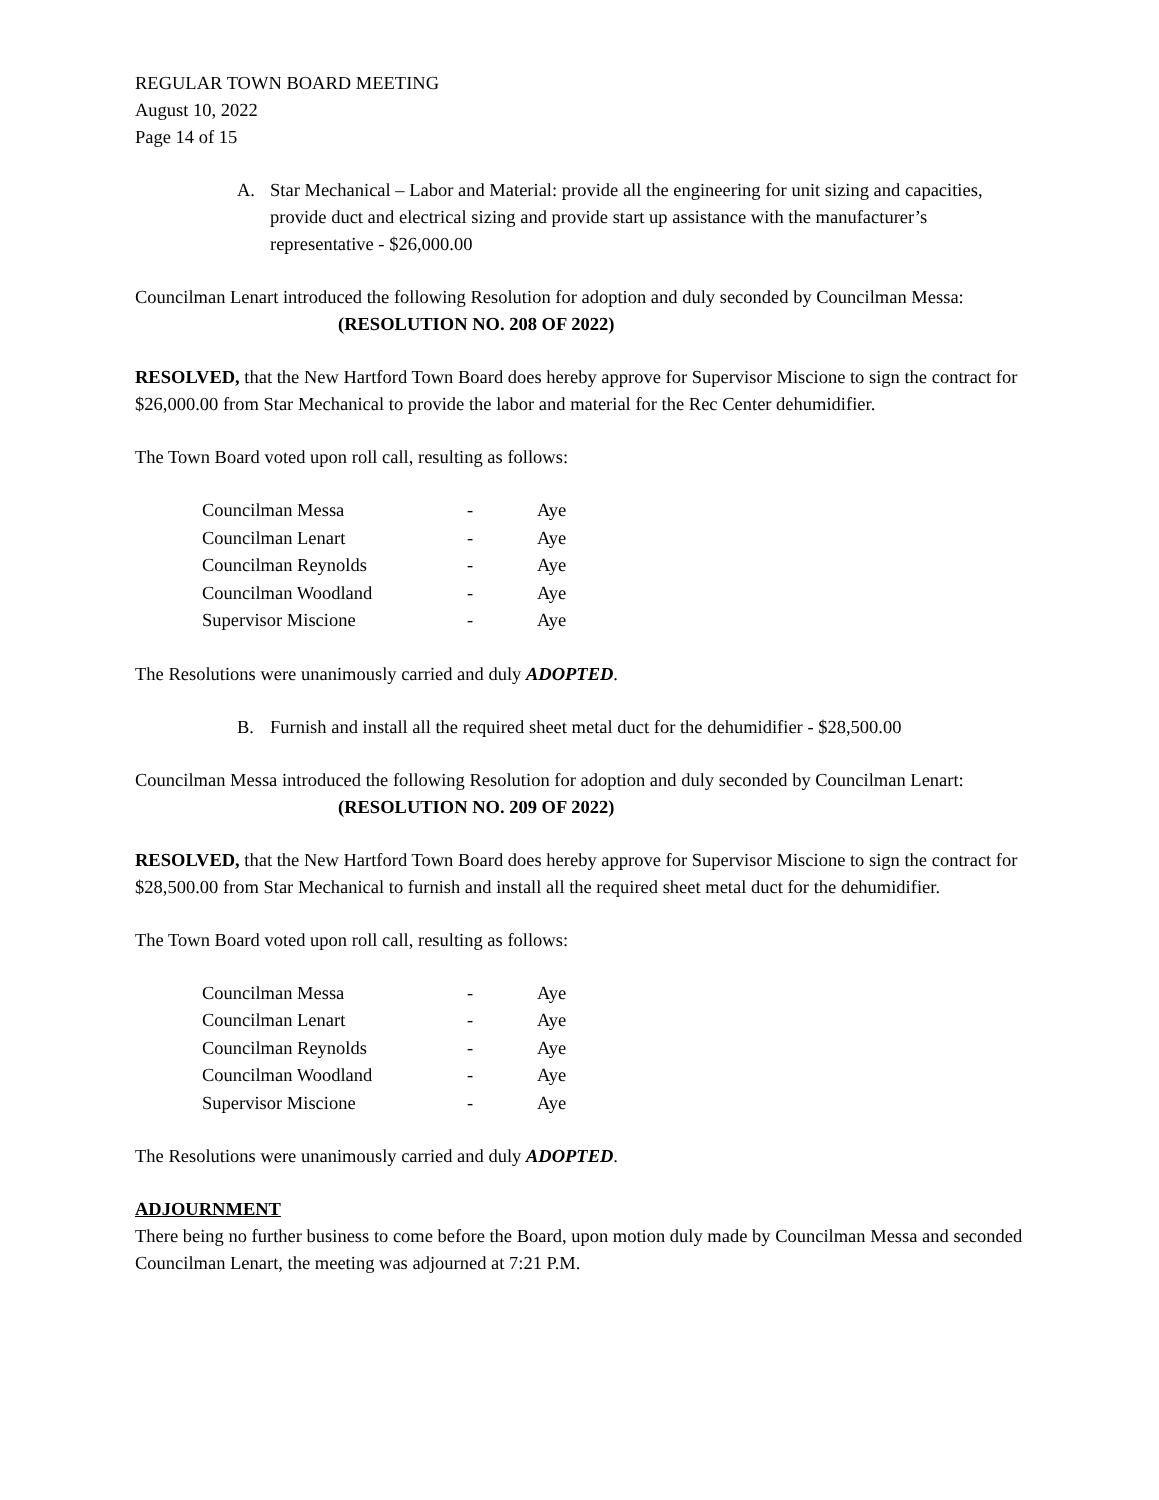REGULAR TOWN BOARD MEETING
August 10, 2022
Page 14 of 15
A. Star Mechanical – Labor and Material: provide all the engineering for unit sizing and capacities, provide duct and electrical sizing and provide start up assistance with the manufacturer’s representative - $26,000.00
Councilman Lenart introduced the following Resolution for adoption and duly seconded by Councilman Messa:
(RESOLUTION NO. 208 OF 2022)
RESOLVED, that the New Hartford Town Board does hereby approve for Supervisor Miscione to sign the contract for $26,000.00 from Star Mechanical to provide the labor and material for the Rec Center dehumidifier.
The Town Board voted upon roll call, resulting as follows:
| Councilman Messa | - | Aye |
| Councilman Lenart | - | Aye |
| Councilman Reynolds | - | Aye |
| Councilman Woodland | - | Aye |
| Supervisor Miscione | - | Aye |
The Resolutions were unanimously carried and duly ADOPTED.
B. Furnish and install all the required sheet metal duct for the dehumidifier - $28,500.00
Councilman Messa introduced the following Resolution for adoption and duly seconded by Councilman Lenart:
(RESOLUTION NO. 209 OF 2022)
RESOLVED, that the New Hartford Town Board does hereby approve for Supervisor Miscione to sign the contract for $28,500.00 from Star Mechanical to furnish and install all the required sheet metal duct for the dehumidifier.
The Town Board voted upon roll call, resulting as follows:
| Councilman Messa | - | Aye |
| Councilman Lenart | - | Aye |
| Councilman Reynolds | - | Aye |
| Councilman Woodland | - | Aye |
| Supervisor Miscione | - | Aye |
The Resolutions were unanimously carried and duly ADOPTED.
ADJOURNMENT
There being no further business to come before the Board, upon motion duly made by Councilman Messa and seconded Councilman Lenart, the meeting was adjourned at 7:21 P.M.